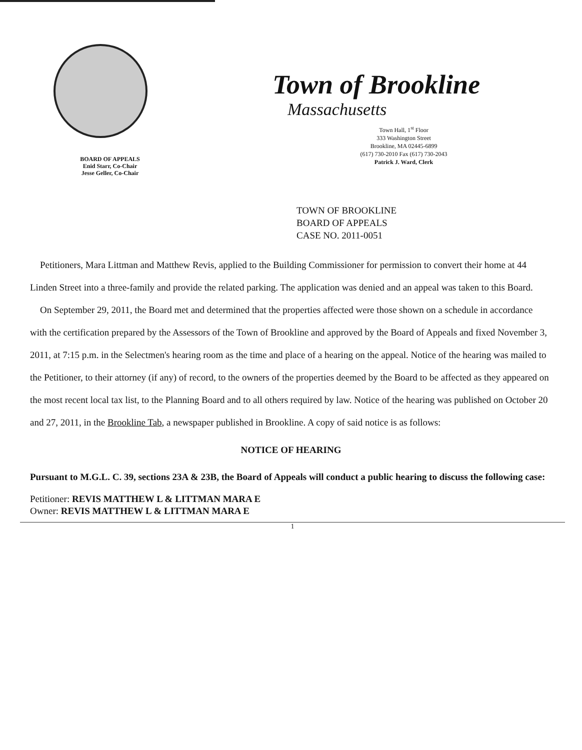BOARD OF APPEALS
Enid Starr, Co-Chair
Jesse Geller, Co-Chair
Town of Brookline
Massachusetts
Town Hall, 1<sup>st</sup> Floor
333 Washington Street
Brookline, MA 02445-6899
(617) 730-2010 Fax (617) 730-2043
Patrick J. Ward, Clerk
TOWN OF BROOKLINE
BOARD OF APPEALS
CASE NO. 2011-0051
Petitioners, Mara Littman and Matthew Revis, applied to the Building Commissioner for permission to convert their home at 44 Linden Street into a three-family and provide the related parking. The application was denied and an appeal was taken to this Board.
On September 29, 2011, the Board met and determined that the properties affected were those shown on a schedule in accordance with the certification prepared by the Assessors of the Town of Brookline and approved by the Board of Appeals and fixed November 3, 2011, at 7:15 p.m. in the Selectmen's hearing room as the time and place of a hearing on the appeal. Notice of the hearing was mailed to the Petitioner, to their attorney (if any) of record, to the owners of the properties deemed by the Board to be affected as they appeared on the most recent local tax list, to the Planning Board and to all others required by law. Notice of the hearing was published on October 20 and 27, 2011, in the Brookline Tab, a newspaper published in Brookline. A copy of said notice is as follows:
NOTICE OF HEARING
Pursuant to M.G.L. C. 39, sections 23A & 23B, the Board of Appeals will conduct a public hearing to discuss the following case:
Petitioner: REVIS MATTHEW L & LITTMAN MARA E
Owner: REVIS MATTHEW L & LITTMAN MARA E
1